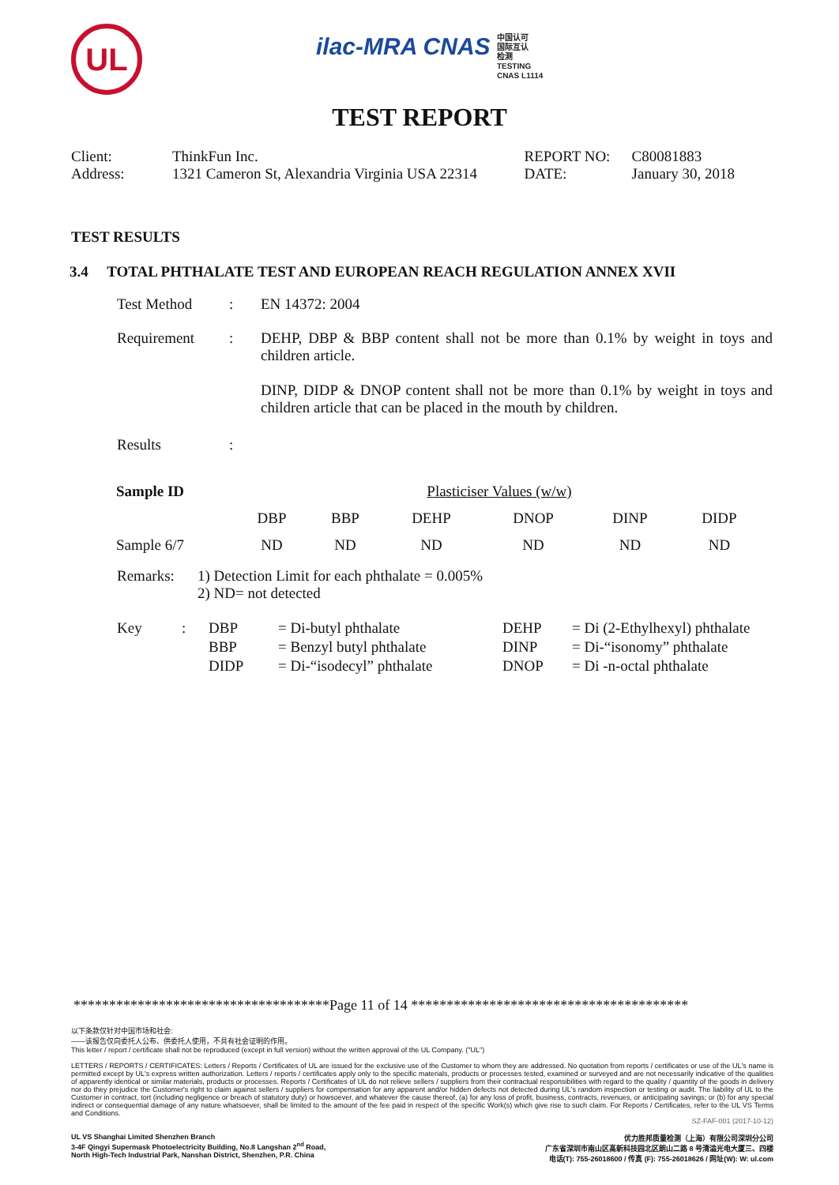UL
ilac-MRA CNAS 中国认可
国际互认
检测
TESTING
CNAS L1114
TEST REPORT
| Client: | ThinkFun Inc. | REPORT NO: | C80081883 |
| Address: | 1321 Cameron St, Alexandria Virginia USA 22314 | DATE: | January 30, 2018 |
TEST RESULTS
3.4 TOTAL PHTHALATE TEST AND EUROPEAN REACH REGULATION ANNEX XVII
| Test Method | : | EN 14372: 2004 |
| Requirement | : | DEHP, DBP & BBP content shall not be more than 0.1% by weight in toys and children article. DINP, DIDP & DNOP content shall not be more than 0.1% by weight in toys and children article that can be placed in the mouth by children. |
| Results | : | |
| Sample ID | Plasticiser Values (w/w) | | | | | |
| | DBP | BBP | DEHP | DNOP | DINP | DIDP |
| Sample 6/7 | ND | ND | ND | ND | ND | ND |
| Remarks: | 1) Detection Limit for each phthalate = 0.005% 2) ND= not detected |
| Key | : | DBP | = Di-butyl phthalate | DEHP | = Di (2-Ethylhexyl) phthalate |
| | | BBP | = Benzyl butyl phthalate | DINP | = Di-“isonomy” phthalate |
| | | DIDP | = Di-“isodecyl” phthalate | DNOP | = Di -n-octal phthalate |
************************************Page 11 of 14 ***************************************
以下条款仅针对中国市场和社会:
——该报告仅向委托人公布、供委托人使用，不具有社会证明的作用。
This letter / report / certificate shall not be reproduced (except in full version) without the written approval of the UL Company. ("UL")
LETTERS / REPORTS / CERTIFICATES: Letters / Reports / Certificates of UL are issued for the exclusive use of the Customer to whom they are addressed. No quotation from reports / certificates or use of the UL's name is permitted except by UL's express written authorization. Letters / reports / certificates apply only to the specific materials, products or processes tested, examined or surveyed and are not necessarily indicative of the qualities of apparently identical or similar materials, products or processes. Reports / Certificates of UL do not relieve sellers / suppliers from their contractual responsibilities with regard to the quality / quantity of the goods in delivery nor do they prejudice the Customer's right to claim against sellers / suppliers for compensation for any apparent and/or hidden defects not detected during UL's random inspection or testing or audit. The liability of UL to the Customer in contract, tort (including negligence or breach of statutory duty) or howsoever, and whatever the cause thereof, (a) for any loss of profit, business, contracts, revenues, or anticipating savings; or (b) for any special indirect or consequential damage of any nature whatsoever, shall be limited to the amount of the fee paid in respect of the specific Work(s) which give rise to such claim. For Reports / Certificates, refer to the UL VS Terms and Conditions.
SZ-FAF-001 (2017-10-12)
UL VS Shanghai Limited Shenzhen Branch
3-4F Qingyi Supermask Photoelectricity Building, No.8 Langshan 2<sup>nd</sup> Road,
North High-Tech Industrial Park, Nanshan District, Shenzhen, P.R. China
优力胜邦质量检测（上海）有限公司深圳分公司
广东省深圳市南山区高新科技园北区朗山二路 8 号清溢光电大厦三、四楼
电话(T): 755-26018600 / 传真 (F): 755-26018626 / 网址(W): W: ul.com